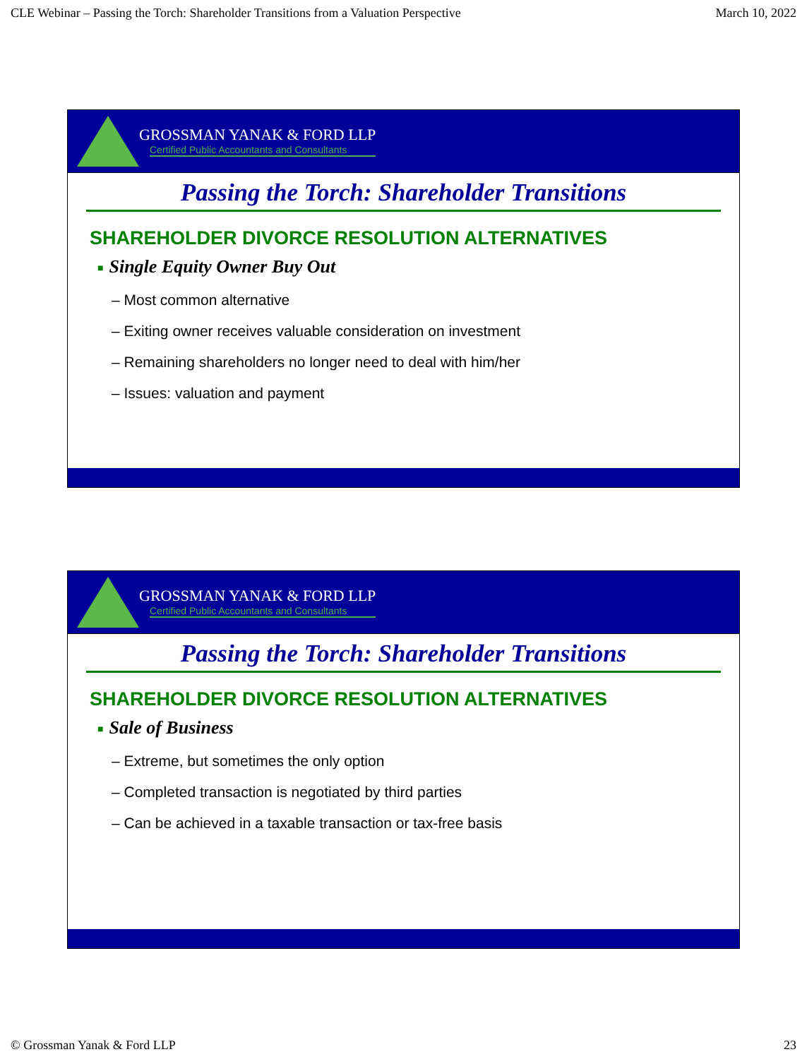CLE Webinar – Passing the Torch: Shareholder Transitions from a Valuation Perspective March 10, 2022
GROSSMAN YANAK & FORD LLP
Certified Public Accountants and Consultants
Passing the Torch: Shareholder Transitions
SHAREHOLDER DIVORCE RESOLUTION ALTERNATIVES
■ Single Equity Owner Buy Out
– Most common alternative
– Exiting owner receives valuable consideration on investment
– Remaining shareholders no longer need to deal with him/her
– Issues: valuation and payment
GROSSMAN YANAK & FORD LLP
Certified Public Accountants and Consultants
Passing the Torch: Shareholder Transitions
SHAREHOLDER DIVORCE RESOLUTION ALTERNATIVES
■ Sale of Business
– Extreme, but sometimes the only option
– Completed transaction is negotiated by third parties
– Can be achieved in a taxable transaction or tax-free basis
© Grossman Yanak & Ford LLP 23